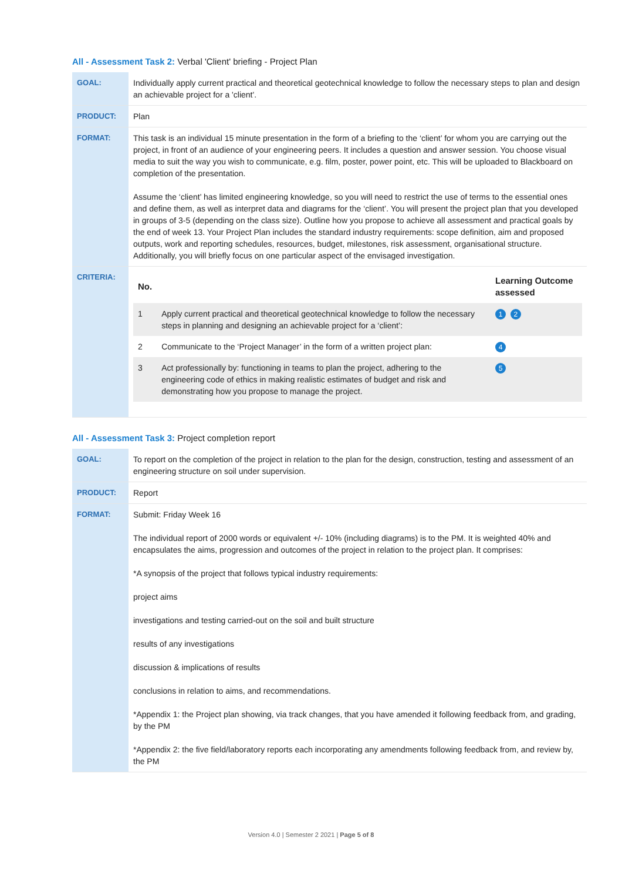All - Assessment Task 2: Verbal 'Client' briefing - Project Plan
| GOAL: | Individually apply current practical and theoretical geotechnical knowledge to follow the necessary steps to plan and design an achievable project for a 'client'. |
| PRODUCT: | Plan |
| FORMAT: | This task is an individual 15 minute presentation in the form of a briefing to the ‘client’ for whom you are carrying out the project, in front of an audience of your engineering peers. It includes a question and answer session. You choose visual media to suit the way you wish to communicate, e.g. film, poster, power point, etc. This will be uploaded to Blackboard on completion of the presentation. Assume the ‘client’ has limited engineering knowledge, so you will need to restrict the use of terms to the essential ones and define them, as well as interpret data and diagrams for the ‘client’. You will present the project plan that you developed in groups of 3-5 (depending on the class size). Outline how you propose to achieve all assessment and practical goals by the end of week 13. Your Project Plan includes the standard industry requirements: scope definition, aim and proposed outputs, work and reporting schedules, resources, budget, milestones, risk assessment, organisational structure. Additionally, you will briefly focus on one particular aspect of the envisaged investigation. |
| CRITERIA: | / No. / / Learning Outcome assessed / / --- / --- / --- / / 1 / Apply current practical and theoretical geotechnical knowledge to follow the necessary steps in planning and designing an achievable project for a ‘client’: / 1 2 / / 2 / Communicate to the ‘Project Manager’ in the form of a written project plan: / 4 / / 3 / Act professionally by: functioning in teams to plan the project, adhering to the engineering code of ethics in making realistic estimates of budget and risk and demonstrating how you propose to manage the project. / 5 / |
All - Assessment Task 3: Project completion report
| GOAL: | To report on the completion of the project in relation to the plan for the design, construction, testing and assessment of an engineering structure on soil under supervision. |
| PRODUCT: | Report |
| FORMAT: | Submit: Friday Week 16 The individual report of 2000 words or equivalent +/- 10% (including diagrams) is to the PM. It is weighted 40% and encapsulates the aims, progression and outcomes of the project in relation to the project plan. It comprises: *A synopsis of the project that follows typical industry requirements: project aims investigations and testing carried-out on the soil and built structure results of any investigations discussion & implications of results conclusions in relation to aims, and recommendations. *Appendix 1: the Project plan showing, via track changes, that you have amended it following feedback from, and grading, by the PM *Appendix 2: the five field/laboratory reports each incorporating any amendments following feedback from, and review by, the PM |
Version 4.0 | Semester 2 2021 | Page 5 of 8